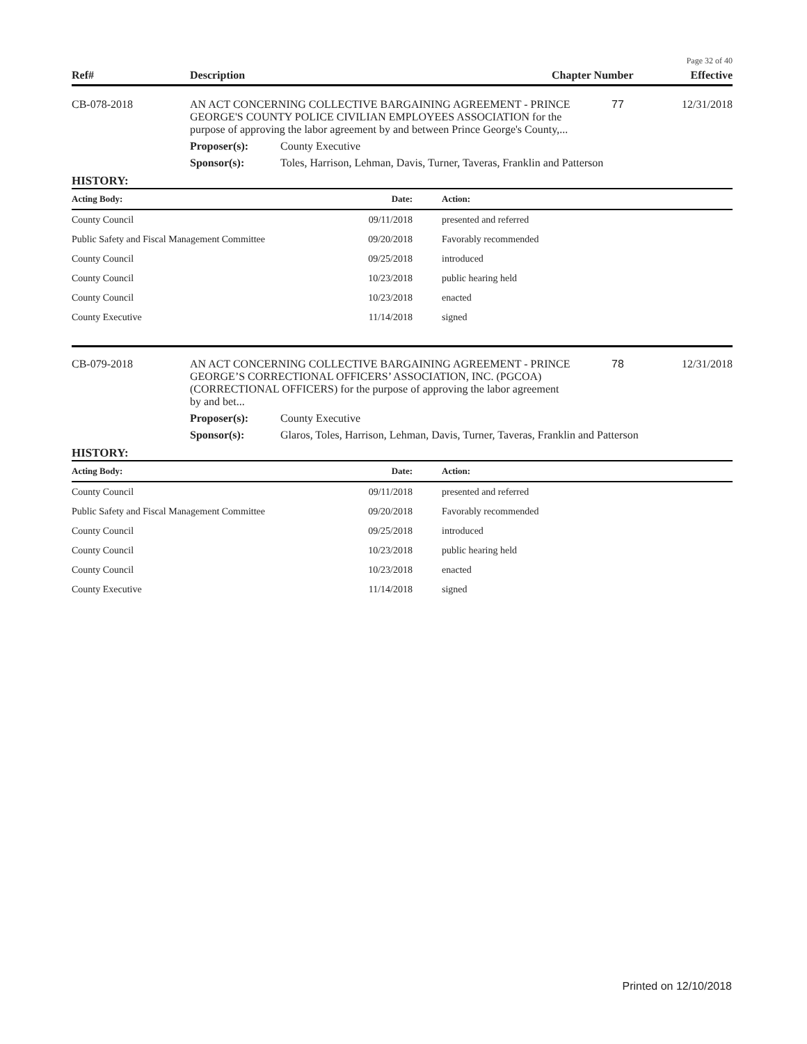Page 32 of 40
| Ref# | Description | Chapter Number | Effective |
| --- | --- | --- | --- |
| CB-078-2018 | AN ACT CONCERNING COLLECTIVE BARGAINING AGREEMENT - PRINCE GEORGE'S COUNTY POLICE CIVILIAN EMPLOYEES ASSOCIATION for the purpose of approving the labor agreement by and between Prince George's County,... | | 77 | 12/31/2018 |
| | Proposer(s): | County Executive | | |
| | Sponsor(s): | Toles, Harrison, Lehman, Davis, Turner, Taveras, Franklin and Patterson | | |
HISTORY:
| Acting Body: | Date: | Action: |
| --- | --- | --- |
| County Council | 09/11/2018 | presented and referred |
| Public Safety and Fiscal Management Committee | 09/20/2018 | Favorably recommended |
| County Council | 09/25/2018 | introduced |
| County Council | 10/23/2018 | public hearing held |
| County Council | 10/23/2018 | enacted |
| County Executive | 11/14/2018 | signed |
| CB-079-2018 | AN ACT CONCERNING COLLECTIVE BARGAINING AGREEMENT - PRINCE GEORGE’S CORRECTIONAL OFFICERS’ ASSOCIATION, INC. (PGCOA) (CORRECTIONAL OFFICERS) for the purpose of approving the labor agreement by and bet... | | 78 | 12/31/2018 |
| | Proposer(s): | County Executive | | |
| | Sponsor(s): | Glaros, Toles, Harrison, Lehman, Davis, Turner, Taveras, Franklin and Patterson | | |
HISTORY:
| Acting Body: | Date: | Action: |
| --- | --- | --- |
| County Council | 09/11/2018 | presented and referred |
| Public Safety and Fiscal Management Committee | 09/20/2018 | Favorably recommended |
| County Council | 09/25/2018 | introduced |
| County Council | 10/23/2018 | public hearing held |
| County Council | 10/23/2018 | enacted |
| County Executive | 11/14/2018 | signed |
Printed on 12/10/2018